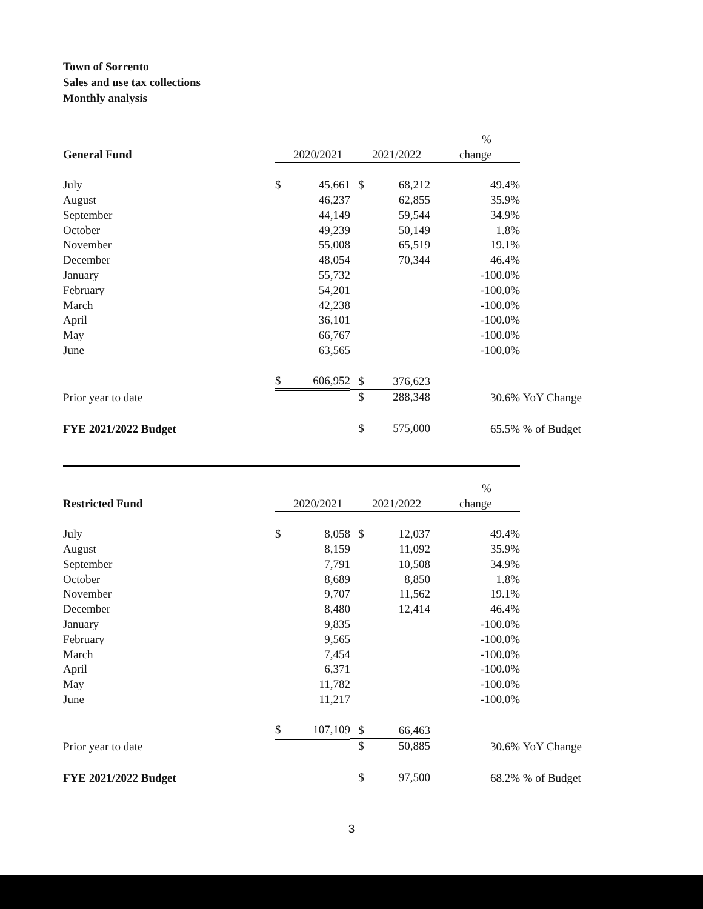Town of Sorrento
Sales and use tax collections
Monthly analysis
| | | | | | % | |
| General Fund | | 2020/2021 | | 2021/2022 | change | |
| July | $ | 45,661 | $ | 68,212 | 49.4% | |
| August | | 46,237 | | 62,855 | 35.9% | |
| September | | 44,149 | | 59,544 | 34.9% | |
| October | | 49,239 | | 50,149 | 1.8% | |
| November | | 55,008 | | 65,519 | 19.1% | |
| December | | 48,054 | | 70,344 | 46.4% | |
| January | | 55,732 | | | -100.0% | |
| February | | 54,201 | | | -100.0% | |
| March | | 42,238 | | | -100.0% | |
| April | | 36,101 | | | -100.0% | |
| May | | 66,767 | | | -100.0% | |
| June | | 63,565 | | | -100.0% | |
| | $ | 606,952 | $ | 376,623 | | |
| Prior year to date | | | $ | 288,348 | 30.6% | YoY Change |
| FYE 2021/2022 Budget | | | $ | 575,000 | 65.5% | % of Budget |
| | | | | | % | |
| Restricted Fund | | 2020/2021 | | 2021/2022 | change | |
| July | $ | 8,058 | $ | 12,037 | 49.4% | |
| August | | 8,159 | | 11,092 | 35.9% | |
| September | | 7,791 | | 10,508 | 34.9% | |
| October | | 8,689 | | 8,850 | 1.8% | |
| November | | 9,707 | | 11,562 | 19.1% | |
| December | | 8,480 | | 12,414 | 46.4% | |
| January | | 9,835 | | | -100.0% | |
| February | | 9,565 | | | -100.0% | |
| March | | 7,454 | | | -100.0% | |
| April | | 6,371 | | | -100.0% | |
| May | | 11,782 | | | -100.0% | |
| June | | 11,217 | | | -100.0% | |
| | $ | 107,109 | $ | 66,463 | | |
| Prior year to date | | | $ | 50,885 | 30.6% | YoY Change |
| FYE 2021/2022 Budget | | | $ | 97,500 | 68.2% | % of Budget |
3